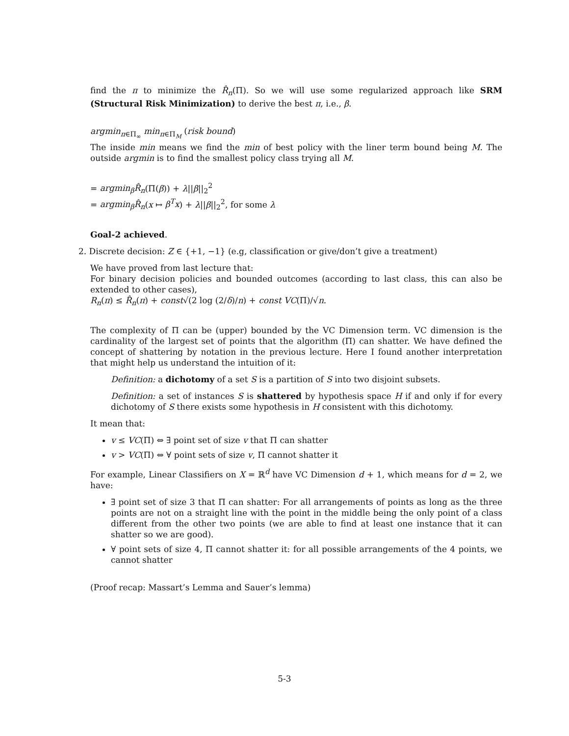find the π to minimize the R̂<sub>n</sub>(Π). So we will use some regularized approach like SRM (Structural Risk Minimization) to derive the best π, i.e., β.
argmin<sub>π∈Π<sub>∞</sub></sub> min<sub>π∈Π<sub>M</sub></sub> (risk bound)
The inside min means we find the min of best policy with the liner term bound being M. The outside argmin is to find the smallest policy class trying all M.
= argmin<sub>β</sub>R̂<sub>n</sub>(Π(β)) + λ||β||<sub>2</sub><sup>2</sup>
= argmin<sub>β</sub>R̂<sub>n</sub>(x ↦ β<sup>T</sup>x) + λ||β||<sub>2</sub><sup>2</sup>, for some λ
Goal-2 achieved.
2. Discrete decision: Z ∈ {+1, −1} (e.g, classification or give/don’t give a treatment)
We have proved from last lecture that:
For binary decision policies and bounded outcomes (according to last class, this can also be extended to other cases),
R<sub>n</sub>(π) ≤ R̂<sub>n</sub>(π) + const√(2 log (2/δ)/n) + const VC(Π)/√n.
The complexity of Π can be (upper) bounded by the VC Dimension term. VC dimension is the cardinality of the largest set of points that the algorithm (Π) can shatter. We have defined the concept of shattering by notation in the previous lecture. Here I found another interpretation that might help us understand the intuition of it:
Definition: a dichotomy of a set S is a partition of S into two disjoint subsets.
Definition: a set of instances S is shattered by hypothesis space H if and only if for every dichotomy of S there exists some hypothesis in H consistent with this dichotomy.
It mean that:
v ≤ VC(Π) ⇔ ∃ point set of size v that Π can shatter
v > VC(Π) ⇔ ∀ point sets of size v, Π cannot shatter it
For example, Linear Classifiers on X = ℝ<sup>d</sup> have VC Dimension d + 1, which means for d = 2, we have:
∃ point set of size 3 that Π can shatter: For all arrangements of points as long as the three points are not on a straight line with the point in the middle being the only point of a class different from the other two points (we are able to find at least one instance that it can shatter so we are good).
∀ point sets of size 4, Π cannot shatter it: for all possible arrangements of the 4 points, we cannot shatter
(Proof recap: Massart’s Lemma and Sauer’s lemma)
5-3